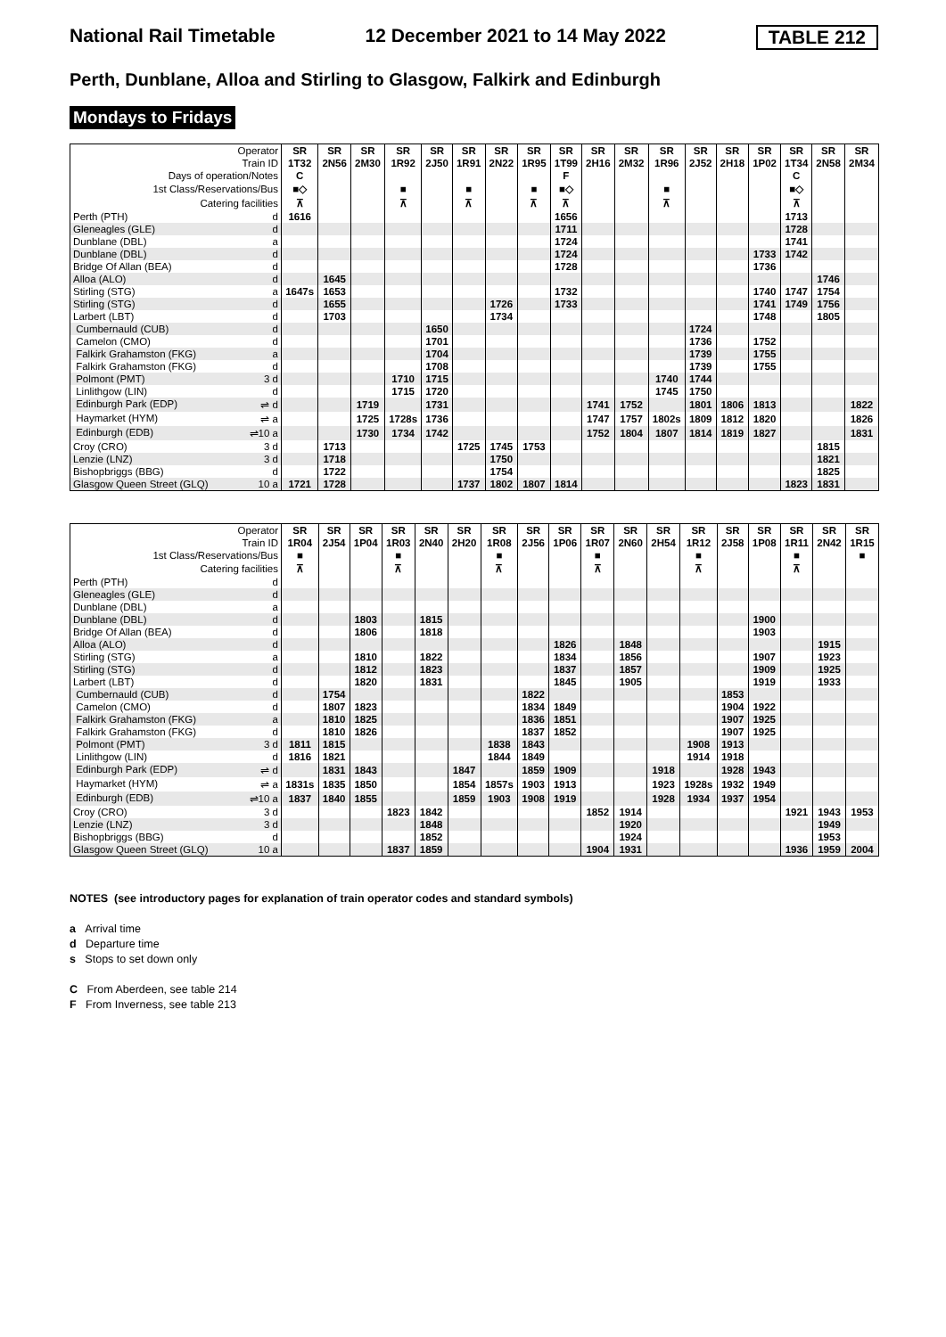National Rail Timetable 12 December 2021 to 14 May 2022 TABLE 212
Perth, Dunblane, Alloa and Stirling to Glasgow, Falkirk and Edinburgh
Mondays to Fridays
| Operator | SR | SR | SR | SR | SR | SR | SR | SR | SR | SR | SR | SR | SR | SR | SR | SR | SR | SR |
| Train ID | 1T32 | 2N56 | 2M30 | 1R92 | 2J50 | 1R91 | 2N22 | 1R95 | 1T99 | 2H16 | 2M32 | 1R96 | 2J52 | 2H18 | 1P02 | 1T34 | 2N58 | 2M34 |
| Days of operation/Notes | C | | | | | | | | F | | | | | | | C | | |
| 1st Class/Reservations/Bus | ■◇ | | | ■ | | ■ | | ■ | ■◇ | | | ■ | | | | ■◇ | | |
| Catering facilities | ⊼ | | | ⊼ | | ⊼ | | ⊼ | ⊼ | | | ⊼ | | | | ⊼ | | |
| Perth (PTH) d | 1616 | | | | | | | | 1656 | | | | | | | 1713 | | |
| Gleneagles (GLE) d | | | | | | | | | 1711 | | | | | | | 1728 | | |
| Dunblane (DBL) a | | | | | | | | | 1724 | | | | | | | 1741 | | |
| Dunblane (DBL) d | | | | | | | | | 1724 | | | | | | 1733 | 1742 | | |
| Bridge Of Allan (BEA) d | | | | | | | | | 1728 | | | | | | 1736 | | | |
| Alloa (ALO) d | | 1645 | | | | | | | | | | | | | | | 1746 | |
| Stirling (STG) a | 1647s | 1653 | | | | | | | 1732 | | | | | | 1740 | 1747 | 1754 | |
| Stirling (STG) d | | 1655 | | | | | 1726 | | 1733 | | | | | | 1741 | 1749 | 1756 | |
| Larbert (LBT) d | | 1703 | | | | | 1734 | | | | | | | | 1748 | | 1805 | |
| Cumbernauld (CUB) d | | | | | 1650 | | | | | | | | 1724 | | | | | |
| Camelon (CMO) d | | | | | 1701 | | | | | | | | 1736 | | 1752 | | | |
| Falkirk Grahamston (FKG) a | | | | | 1704 | | | | | | | | 1739 | | 1755 | | | |
| Falkirk Grahamston (FKG) d | | | | | 1708 | | | | | | | | 1739 | | 1755 | | | |
| Polmont (PMT) 3 d | | | | 1710 | 1715 | | | | | | | 1740 | 1744 | | | | | |
| Linlithgow (LIN) d | | | | 1715 | 1720 | | | | | | | 1745 | 1750 | | | | | |
| Edinburgh Park (EDP) ⇌ d | | | 1719 | | 1731 | | | | | 1741 | 1752 | | 1801 | 1806 | 1813 | | | 1822 |
| Haymarket (HYM) ⇌ a | | | 1725 | 1728s | 1736 | | | | | 1747 | 1757 | 1802s | 1809 | 1812 | 1820 | | | 1826 |
| Edinburgh (EDB) ⇌10 a | | | 1730 | 1734 | 1742 | | | | | 1752 | 1804 | 1807 | 1814 | 1819 | 1827 | | | 1831 |
| Croy (CRO) 3 d | | 1713 | | | | 1725 | 1745 | 1753 | | | | | | | | | 1815 | |
| Lenzie (LNZ) 3 d | | 1718 | | | | | 1750 | | | | | | | | | | 1821 | |
| Bishopbriggs (BBG) d | | 1722 | | | | | 1754 | | | | | | | | | | 1825 | |
| Glasgow Queen Street (GLQ) 10 a | 1721 | 1728 | | | | 1737 | 1802 | 1807 | 1814 | | | | | | | 1823 | 1831 | |
| Operator | SR | SR | SR | SR | SR | SR | SR | SR | SR | SR | SR | SR | SR | SR | SR | SR | SR | SR |
| Train ID | 1R04 | 2J54 | 1P04 | 1R03 | 2N40 | 2H20 | 1R08 | 2J56 | 1P06 | 1R07 | 2N60 | 2H54 | 1R12 | 2J58 | 1P08 | 1R11 | 2N42 | 1R15 |
| 1st Class/Reservations/Bus | ■ | | | ■ | | | ■ | | | ■ | | | ■ | | | ■ | | ■ |
| Catering facilities | ⊼ | | | ⊼ | | | ⊼ | | | ⊼ | | | ⊼ | | | ⊼ | | |
| Perth (PTH) d | | | | | | | | | | | | | | | | | | |
| Gleneagles (GLE) d | | | | | | | | | | | | | | | | | | |
| Dunblane (DBL) a | | | | | | | | | | | | | | | | | | |
| Dunblane (DBL) d | | | 1803 | | 1815 | | | | | | | | | | 1900 | | | |
| Bridge Of Allan (BEA) d | | | 1806 | | 1818 | | | | | | | | | | 1903 | | | |
| Alloa (ALO) d | | | | | | | | | 1826 | | 1848 | | | | | | 1915 | |
| Stirling (STG) a | | | 1810 | | 1822 | | | | 1834 | | 1856 | | | | 1907 | | 1923 | |
| Stirling (STG) d | | | 1812 | | 1823 | | | | 1837 | | 1857 | | | | 1909 | | 1925 | |
| Larbert (LBT) d | | | 1820 | | 1831 | | | | 1845 | | 1905 | | | | 1919 | | 1933 | |
| Cumbernauld (CUB) d | | 1754 | | | | | | 1822 | | | | | | 1853 | | | | |
| Camelon (CMO) d | | 1807 | 1823 | | | | | 1834 | 1849 | | | | | 1904 | 1922 | | | |
| Falkirk Grahamston (FKG) a | | 1810 | 1825 | | | | | 1836 | 1851 | | | | | 1907 | 1925 | | | |
| Falkirk Grahamston (FKG) d | | 1810 | 1826 | | | | | 1837 | 1852 | | | | | 1907 | 1925 | | | |
| Polmont (PMT) 3 d | 1811 | 1815 | | | | | 1838 | 1843 | | | | | 1908 | 1913 | | | | |
| Linlithgow (LIN) d | 1816 | 1821 | | | | | 1844 | 1849 | | | | | 1914 | 1918 | | | | |
| Edinburgh Park (EDP) ⇌ d | | 1831 | 1843 | | | 1847 | | 1859 | 1909 | | | 1918 | | 1928 | 1943 | | | |
| Haymarket (HYM) ⇌ a | 1831s | 1835 | 1850 | | | 1854 | 1857s | 1903 | 1913 | | | 1923 | 1928s | 1932 | 1949 | | | |
| Edinburgh (EDB) ⇌10 a | 1837 | 1840 | 1855 | | | 1859 | 1903 | 1908 | 1919 | | | 1928 | 1934 | 1937 | 1954 | | | |
| Croy (CRO) 3 d | | | | 1823 | 1842 | | | | | 1852 | 1914 | | | | | 1921 | 1943 | 1953 |
| Lenzie (LNZ) 3 d | | | | | 1848 | | | | | | 1920 | | | | | | 1949 | |
| Bishopbriggs (BBG) d | | | | | 1852 | | | | | | 1924 | | | | | | 1953 | |
| Glasgow Queen Street (GLQ) 10 a | | | | 1837 | 1859 | | | | | 1904 | 1931 | | | | | 1936 | 1959 | 2004 |
NOTES (see introductory pages for explanation of train operator codes and standard symbols)
a Arrival time
d Departure time
s Stops to set down only
C From Aberdeen, see table 214
F From Inverness, see table 213